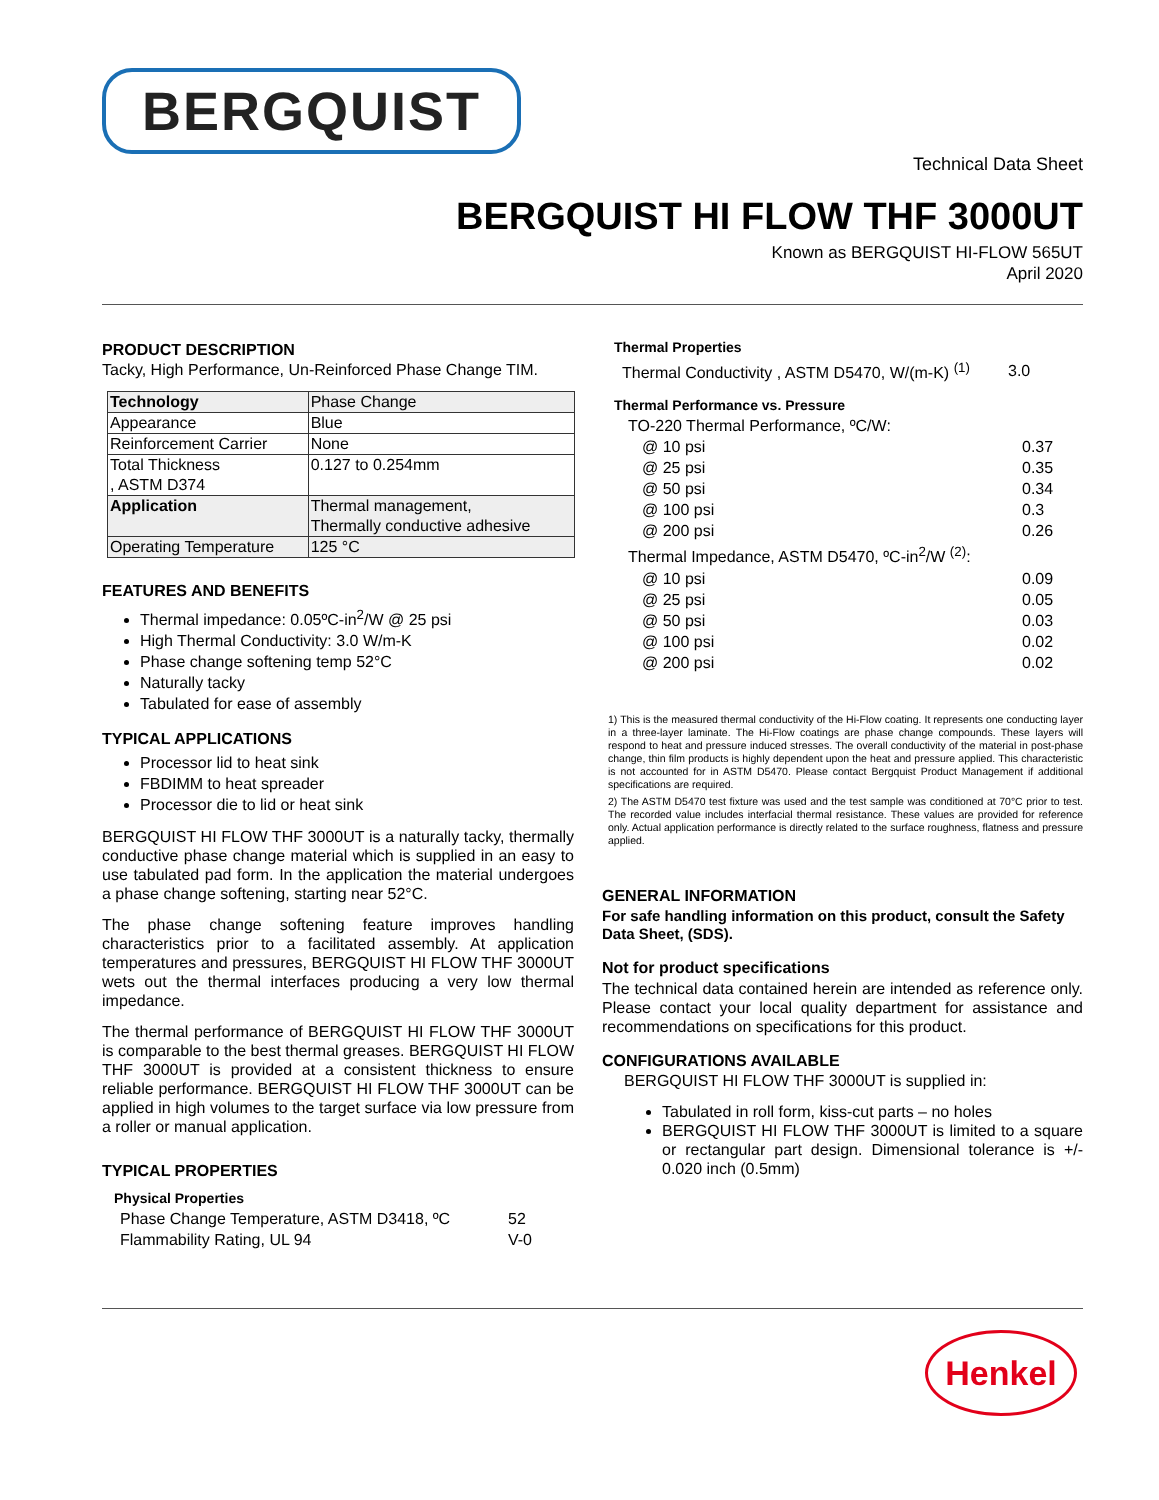BERGQUIST
Technical Data Sheet
BERGQUIST HI FLOW THF 3000UT
Known as BERGQUIST HI-FLOW 565UT
April 2020
PRODUCT DESCRIPTION
Tacky, High Performance, Un-Reinforced Phase Change TIM.
| Technology | Phase Change |
| Appearance | Blue |
| Reinforcement Carrier | None |
| Total Thickness , ASTM D374 | 0.127 to 0.254mm |
| Application | Thermal management, Thermally conductive adhesive |
| Operating Temperature | 125 °C |
FEATURES AND BENEFITS
Thermal impedance: 0.05ºC-in<sup>2</sup>/W @ 25 psi
High Thermal Conductivity: 3.0 W/m-K
Phase change softening temp 52°C
Naturally tacky
Tabulated for ease of assembly
TYPICAL APPLICATIONS
Processor lid to heat sink
FBDIMM to heat spreader
Processor die to lid or heat sink
BERGQUIST HI FLOW THF 3000UT is a naturally tacky, thermally conductive phase change material which is supplied in an easy to use tabulated pad form. In the application the material undergoes a phase change softening, starting near 52°C.
The phase change softening feature improves handling characteristics prior to a facilitated assembly. At application temperatures and pressures, BERGQUIST HI FLOW THF 3000UT wets out the thermal interfaces producing a very low thermal impedance.
The thermal performance of BERGQUIST HI FLOW THF 3000UT is comparable to the best thermal greases. BERGQUIST HI FLOW THF 3000UT is provided at a consistent thickness to ensure reliable performance. BERGQUIST HI FLOW THF 3000UT can be applied in high volumes to the target surface via low pressure from a roller or manual application.
TYPICAL PROPERTIES
Physical Properties
| Phase Change Temperature, ASTM D3418, ºC | 52 |
| Flammability Rating, UL 94 | V-0 |
Thermal Properties
| Thermal Conductivity , ASTM D5470, W/(m-K) <sup>(1)</sup> | 3.0 |
Thermal Performance vs. Pressure
| TO-220 Thermal Performance, ºC/W: | |
| @ 10 psi | 0.37 |
| @ 25 psi | 0.35 |
| @ 50 psi | 0.34 |
| @ 100 psi | 0.3 |
| @ 200 psi | 0.26 |
| Thermal Impedance, ASTM D5470, ºC-in<sup>2</sup>/W <sup>(2)</sup>: | |
| @ 10 psi | 0.09 |
| @ 25 psi | 0.05 |
| @ 50 psi | 0.03 |
| @ 100 psi | 0.02 |
| @ 200 psi | 0.02 |
1) This is the measured thermal conductivity of the Hi-Flow coating. It represents one conducting layer in a three-layer laminate. The Hi-Flow coatings are phase change compounds. These layers will respond to heat and pressure induced stresses. The overall conductivity of the material in post-phase change, thin film products is highly dependent upon the heat and pressure applied. This characteristic is not accounted for in ASTM D5470. Please contact Bergquist Product Management if additional specifications are required.
2) The ASTM D5470 test fixture was used and the test sample was conditioned at 70°C prior to test. The recorded value includes interfacial thermal resistance. These values are provided for reference only. Actual application performance is directly related to the surface roughness, flatness and pressure applied.
GENERAL INFORMATION
For safe handling information on this product, consult the Safety Data Sheet, (SDS).
Not for product specifications
The technical data contained herein are intended as reference only. Please contact your local quality department for assistance and recommendations on specifications for this product.
CONFIGURATIONS AVAILABLE
BERGQUIST HI FLOW THF 3000UT is supplied in:
Tabulated in roll form, kiss-cut parts – no holes
BERGQUIST HI FLOW THF 3000UT is limited to a square or rectangular part design. Dimensional tolerance is +/- 0.020 inch (0.5mm)
Henkel